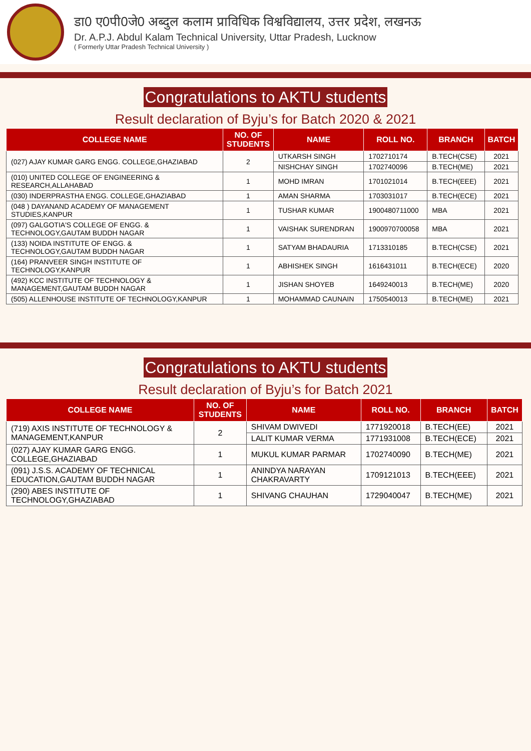डा0 ए0पी0जे0 अब्दुल कलाम प्राविधिक विश्वविद्यालय, उत्तर प्रदेश, लखनऊ
Dr. A.P.J. Abdul Kalam Technical University, Uttar Pradesh, Lucknow
( Formerly Uttar Pradesh Technical University )
Congratulations to AKTU students
Result declaration of Byju’s for Batch 2020 & 2021
| COLLEGE NAME | NO. OF STUDENTS | NAME | ROLL NO. | BRANCH | BATCH |
| --- | --- | --- | --- | --- | --- |
| (027) AJAY KUMAR GARG ENGG. COLLEGE,GHAZIABAD | 2 | UTKARSH SINGH | 1702710174 | B.TECH(CSE) | 2021 |
| | | NISHCHAY SINGH | 1702740096 | B.TECH(ME) | 2021 |
| (010) UNITED COLLEGE OF ENGINEERING & RESEARCH,ALLAHABAD | 1 | MOHD IMRAN | 1701021014 | B.TECH(EEE) | 2021 |
| (030) INDERPRASTHA ENGG. COLLEGE,GHAZIABAD | 1 | AMAN SHARMA | 1703031017 | B.TECH(ECE) | 2021 |
| (048 ) DAYANAND ACADEMY OF MANAGEMENT STUDIES,KANPUR | 1 | TUSHAR KUMAR | 1900480711000 | MBA | 2021 |
| (097) GALGOTIA'S COLLEGE OF ENGG. & TECHNOLOGY,GAUTAM BUDDH NAGAR | 1 | VAISHAK SURENDRAN | 1900970700058 | MBA | 2021 |
| (133) NOIDA INSTITUTE OF ENGG. & TECHNOLOGY,GAUTAM BUDDH NAGAR | 1 | SATYAM BHADAURIA | 1713310185 | B.TECH(CSE) | 2021 |
| (164) PRANVEER SINGH INSTITUTE OF TECHNOLOGY,KANPUR | 1 | ABHISHEK SINGH | 1616431011 | B.TECH(ECE) | 2020 |
| (492) KCC INSTITUTE OF TECHNOLOGY & MANAGEMENT,GAUTAM BUDDH NAGAR | 1 | JISHAN SHOYEB | 1649240013 | B.TECH(ME) | 2020 |
| (505) ALLENHOUSE INSTITUTE OF TECHNOLOGY,KANPUR | 1 | MOHAMMAD CAUNAIN | 1750540013 | B.TECH(ME) | 2021 |
Congratulations to AKTU students
Result declaration of Byju’s for Batch 2021
| COLLEGE NAME | NO. OF STUDENTS | NAME | ROLL NO. | BRANCH | BATCH |
| --- | --- | --- | --- | --- | --- |
| (719) AXIS INSTITUTE OF TECHNOLOGY & MANAGEMENT,KANPUR | 2 | SHIVAM DWIVEDI | 1771920018 | B.TECH(EE) | 2021 |
| | | LALIT KUMAR VERMA | 1771931008 | B.TECH(ECE) | 2021 |
| (027) AJAY KUMAR GARG ENGG. COLLEGE,GHAZIABAD | 1 | MUKUL KUMAR PARMAR | 1702740090 | B.TECH(ME) | 2021 |
| (091) J.S.S. ACADEMY OF TECHNICAL EDUCATION,GAUTAM BUDDH NAGAR | 1 | ANINDYA NARAYAN CHAKRAVARTY | 1709121013 | B.TECH(EEE) | 2021 |
| (290) ABES INSTITUTE OF TECHNOLOGY,GHAZIABAD | 1 | SHIVANG CHAUHAN | 1729040047 | B.TECH(ME) | 2021 |